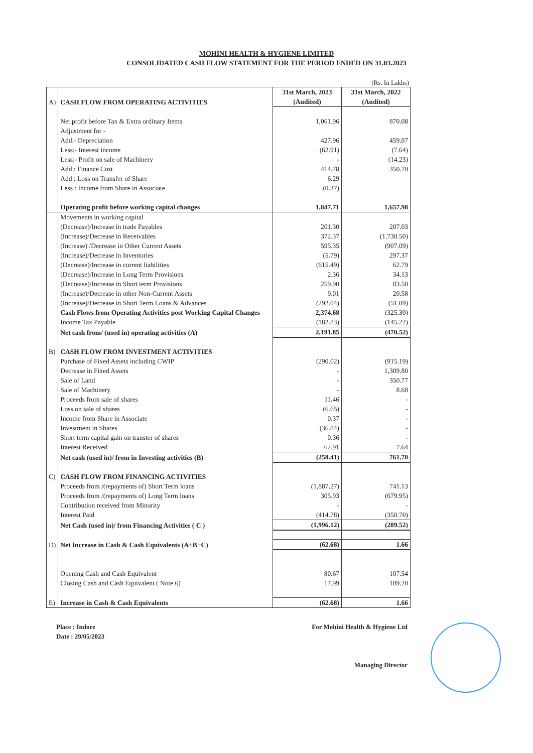MOHINI HEALTH & HYGIENE LIMITED
CONSOLIDATED CASH FLOW STATEMENT FOR THE PERIOD ENDED ON 31.03.2023
(Rs. In Lakhs)
| A) | CASH FLOW FROM OPERATING ACTIVITIES | 31st March, 2023 (Audited) | 31st March, 2022 (Audited) |
| | Net profit before Tax & Extra ordinary Items | 1,061.96 | 870.08 |
| | Adjustment for - | | |
| | Add:- Depreciation | 427.96 | 459.07 |
| | Less:- Interest income | (62.91) | (7.64) |
| | Less:- Profit on sale of Machinery | - | (14.23) |
| | Add : Finance Cost | 414.78 | 350.70 |
| | Add : Loss on Transfer of Share | 6.29 | |
| | Less : Income from Share in Associate | (0.37) | |
| | Operating profit before working capital changes | 1,847.71 | 1,657.98 |
| | Movements in working capital | | |
| | (Decrease)/Increase in trade Payables | 201.30 | 207.03 |
| | (Increase)/Decrease in Receivables | 372.37 | (1,730.50) |
| | (Increase) /Decrease in Other Current Assets | 595.35 | (907.09) |
| | (Increase)/Decrease in Inventories | (5.79) | 297.37 |
| | (Decrease)/Increase in current liabilities | (615.49) | 62.79 |
| | (Decrease)/Increase in Long Term Provisions | 2.36 | 34.13 |
| | (Decrease)/Increase in Short term Provisions | 259.90 | 83.50 |
| | (Increase)/Decrease in other Non-Current Assets | 9.01 | 20.58 |
| | (Increase)/Decrease in Short Term Loans & Advances | (292.04) | (51.09) |
| | Cash Flows from Operating Activities post Working Capital Changes | 2,374.68 | (325.30) |
| | Income Tax Payable | (182.83) | (145.22) |
| | Net cash from/ (used in) operating activities (A) | 2,191.85 | (470.52) |
| B) | CASH FLOW FROM INVESTMENT ACTIVITIES | | |
| | Purchase of Fixed Assets including CWIP | (290.02) | (915.19) |
| | Decrease in Fixed Assets | - | 1,309.80 |
| | Sale of Land | - | 350.77 |
| | Sale of Machinery | - | 8.68 |
| | Proceeds from sale of shares | 11.46 | - |
| | Loss on sale of shares | (6.65) | - |
| | Income from Share in Associate | 0.37 | - |
| | Investment in Shares | (36.84) | - |
| | Short term capital gain on transter of shares | 0.36 | - |
| | Interest Received | 62.91 | 7.64 |
| | Net cash (used in)/ from in Investing activities (B) | (258.41) | 761.70 |
| C) | CASH FLOW FROM FINANCING ACTIVITIES | | |
| | Proceeds from /(repayments of) Short Term loans | (1,887.27) | 741.13 |
| | Proceeds from /(repayments of) Long Term loans | 305.93 | (679.95) |
| | Contribution received from Minority | - | - |
| | Interest Paid | (414.78) | (350.70) |
| | Net Cash (used in)/ from Financing Activities ( C ) | (1,996.12) | (289.52) |
| D) | Net Increase in Cash & Cash Equivalents (A+B+C) | (62.68) | 1.66 |
| | Opening Cash and Cash Equivalent | 80.67 | 107.54 |
| | Closing Cash and Cash Equivalent ( Note 6) | 17.99 | 109.20 |
| E) | Increase in Cash & Cash Equivalents | (62.68) | 1.66 |
Place : Indore
Date : 29/05/2023
For Mohini Health & Hygiene Ltd
Managing Director